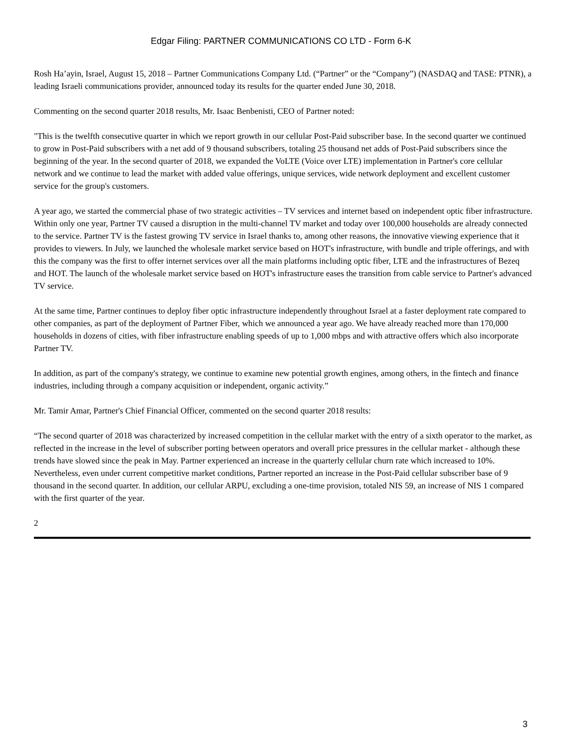Edgar Filing: PARTNER COMMUNICATIONS CO LTD - Form 6-K
Rosh Ha’ayin, Israel, August 15, 2018 – Partner Communications Company Ltd. (“Partner” or the “Company”) (NASDAQ and TASE: PTNR), a leading Israeli communications provider, announced today its results for the quarter ended June 30, 2018.
Commenting on the second quarter 2018 results, Mr. Isaac Benbenisti, CEO of Partner noted:
"This is the twelfth consecutive quarter in which we report growth in our cellular Post-Paid subscriber base. In the second quarter we continued to grow in Post-Paid subscribers with a net add of 9 thousand subscribers, totaling 25 thousand net adds of Post-Paid subscribers since the beginning of the year. In the second quarter of 2018, we expanded the VoLTE (Voice over LTE) implementation in Partner's core cellular network and we continue to lead the market with added value offerings, unique services, wide network deployment and excellent customer service for the group's customers.
A year ago, we started the commercial phase of two strategic activities – TV services and internet based on independent optic fiber infrastructure. Within only one year, Partner TV caused a disruption in the multi-channel TV market and today over 100,000 households are already connected to the service. Partner TV is the fastest growing TV service in Israel thanks to, among other reasons, the innovative viewing experience that it provides to viewers. In July, we launched the wholesale market service based on HOT's infrastructure, with bundle and triple offerings, and with this the company was the first to offer internet services over all the main platforms including optic fiber, LTE and the infrastructures of Bezeq and HOT. The launch of the wholesale market service based on HOT's infrastructure eases the transition from cable service to Partner's advanced TV service.
At the same time, Partner continues to deploy fiber optic infrastructure independently throughout Israel at a faster deployment rate compared to other companies, as part of the deployment of Partner Fiber, which we announced a year ago. We have already reached more than 170,000 households in dozens of cities, with fiber infrastructure enabling speeds of up to 1,000 mbps and with attractive offers which also incorporate Partner TV.
In addition, as part of the company's strategy, we continue to examine new potential growth engines, among others, in the fintech and finance industries, including through a company acquisition or independent, organic activity.”
Mr. Tamir Amar, Partner's Chief Financial Officer, commented on the second quarter 2018 results:
“The second quarter of 2018 was characterized by increased competition in the cellular market with the entry of a sixth operator to the market, as reflected in the increase in the level of subscriber porting between operators and overall price pressures in the cellular market - although these trends have slowed since the peak in May. Partner experienced an increase in the quarterly cellular churn rate which increased to 10%. Nevertheless, even under current competitive market conditions, Partner reported an increase in the Post-Paid cellular subscriber base of 9 thousand in the second quarter. In addition, our cellular ARPU, excluding a one-time provision, totaled NIS 59, an increase of NIS 1 compared with the first quarter of the year.
2
3